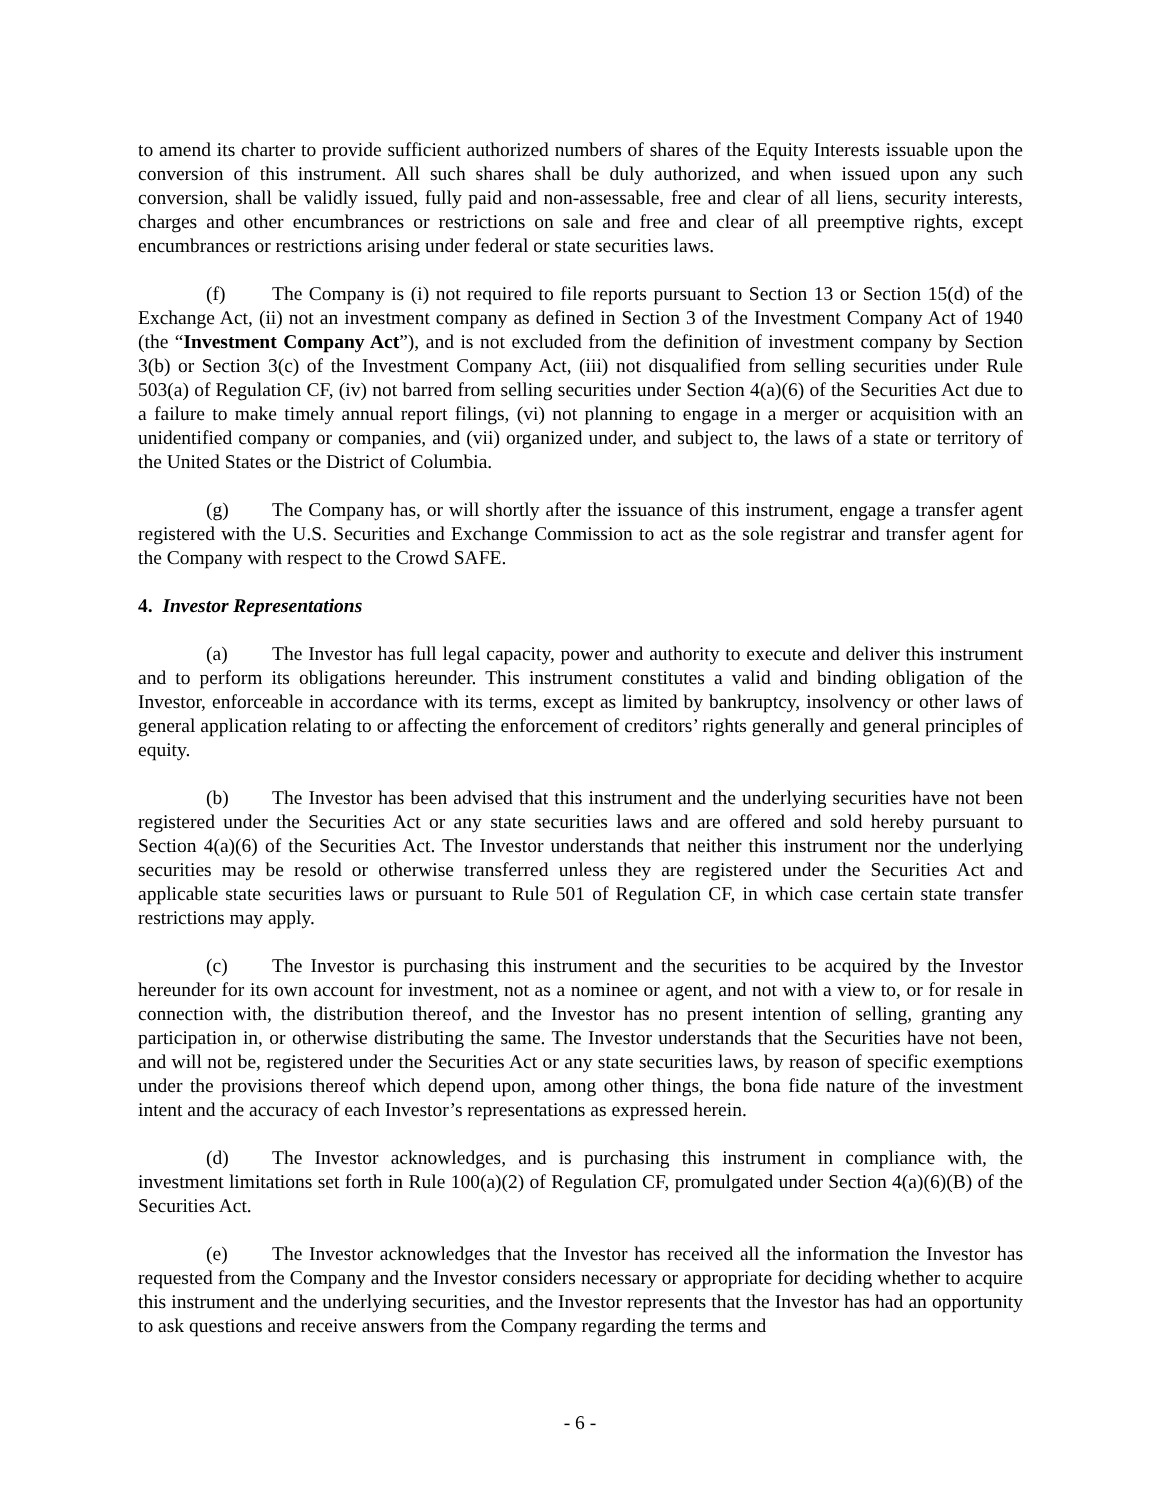to amend its charter to provide sufficient authorized numbers of shares of the Equity Interests issuable upon the conversion of this instrument. All such shares shall be duly authorized, and when issued upon any such conversion, shall be validly issued, fully paid and non-assessable, free and clear of all liens, security interests, charges and other encumbrances or restrictions on sale and free and clear of all preemptive rights, except encumbrances or restrictions arising under federal or state securities laws.
(f) The Company is (i) not required to file reports pursuant to Section 13 or Section 15(d) of the Exchange Act, (ii) not an investment company as defined in Section 3 of the Investment Company Act of 1940 (the “Investment Company Act”), and is not excluded from the definition of investment company by Section 3(b) or Section 3(c) of the Investment Company Act, (iii) not disqualified from selling securities under Rule 503(a) of Regulation CF, (iv) not barred from selling securities under Section 4(a)(6) of the Securities Act due to a failure to make timely annual report filings, (vi) not planning to engage in a merger or acquisition with an unidentified company or companies, and (vii) organized under, and subject to, the laws of a state or territory of the United States or the District of Columbia.
(g) The Company has, or will shortly after the issuance of this instrument, engage a transfer agent registered with the U.S. Securities and Exchange Commission to act as the sole registrar and transfer agent for the Company with respect to the Crowd SAFE.
4. Investor Representations
(a) The Investor has full legal capacity, power and authority to execute and deliver this instrument and to perform its obligations hereunder. This instrument constitutes a valid and binding obligation of the Investor, enforceable in accordance with its terms, except as limited by bankruptcy, insolvency or other laws of general application relating to or affecting the enforcement of creditors’ rights generally and general principles of equity.
(b) The Investor has been advised that this instrument and the underlying securities have not been registered under the Securities Act or any state securities laws and are offered and sold hereby pursuant to Section 4(a)(6) of the Securities Act. The Investor understands that neither this instrument nor the underlying securities may be resold or otherwise transferred unless they are registered under the Securities Act and applicable state securities laws or pursuant to Rule 501 of Regulation CF, in which case certain state transfer restrictions may apply.
(c) The Investor is purchasing this instrument and the securities to be acquired by the Investor hereunder for its own account for investment, not as a nominee or agent, and not with a view to, or for resale in connection with, the distribution thereof, and the Investor has no present intention of selling, granting any participation in, or otherwise distributing the same. The Investor understands that the Securities have not been, and will not be, registered under the Securities Act or any state securities laws, by reason of specific exemptions under the provisions thereof which depend upon, among other things, the bona fide nature of the investment intent and the accuracy of each Investor’s representations as expressed herein.
(d) The Investor acknowledges, and is purchasing this instrument in compliance with, the investment limitations set forth in Rule 100(a)(2) of Regulation CF, promulgated under Section 4(a)(6)(B) of the Securities Act.
(e) The Investor acknowledges that the Investor has received all the information the Investor has requested from the Company and the Investor considers necessary or appropriate for deciding whether to acquire this instrument and the underlying securities, and the Investor represents that the Investor has had an opportunity to ask questions and receive answers from the Company regarding the terms and
- 6 -